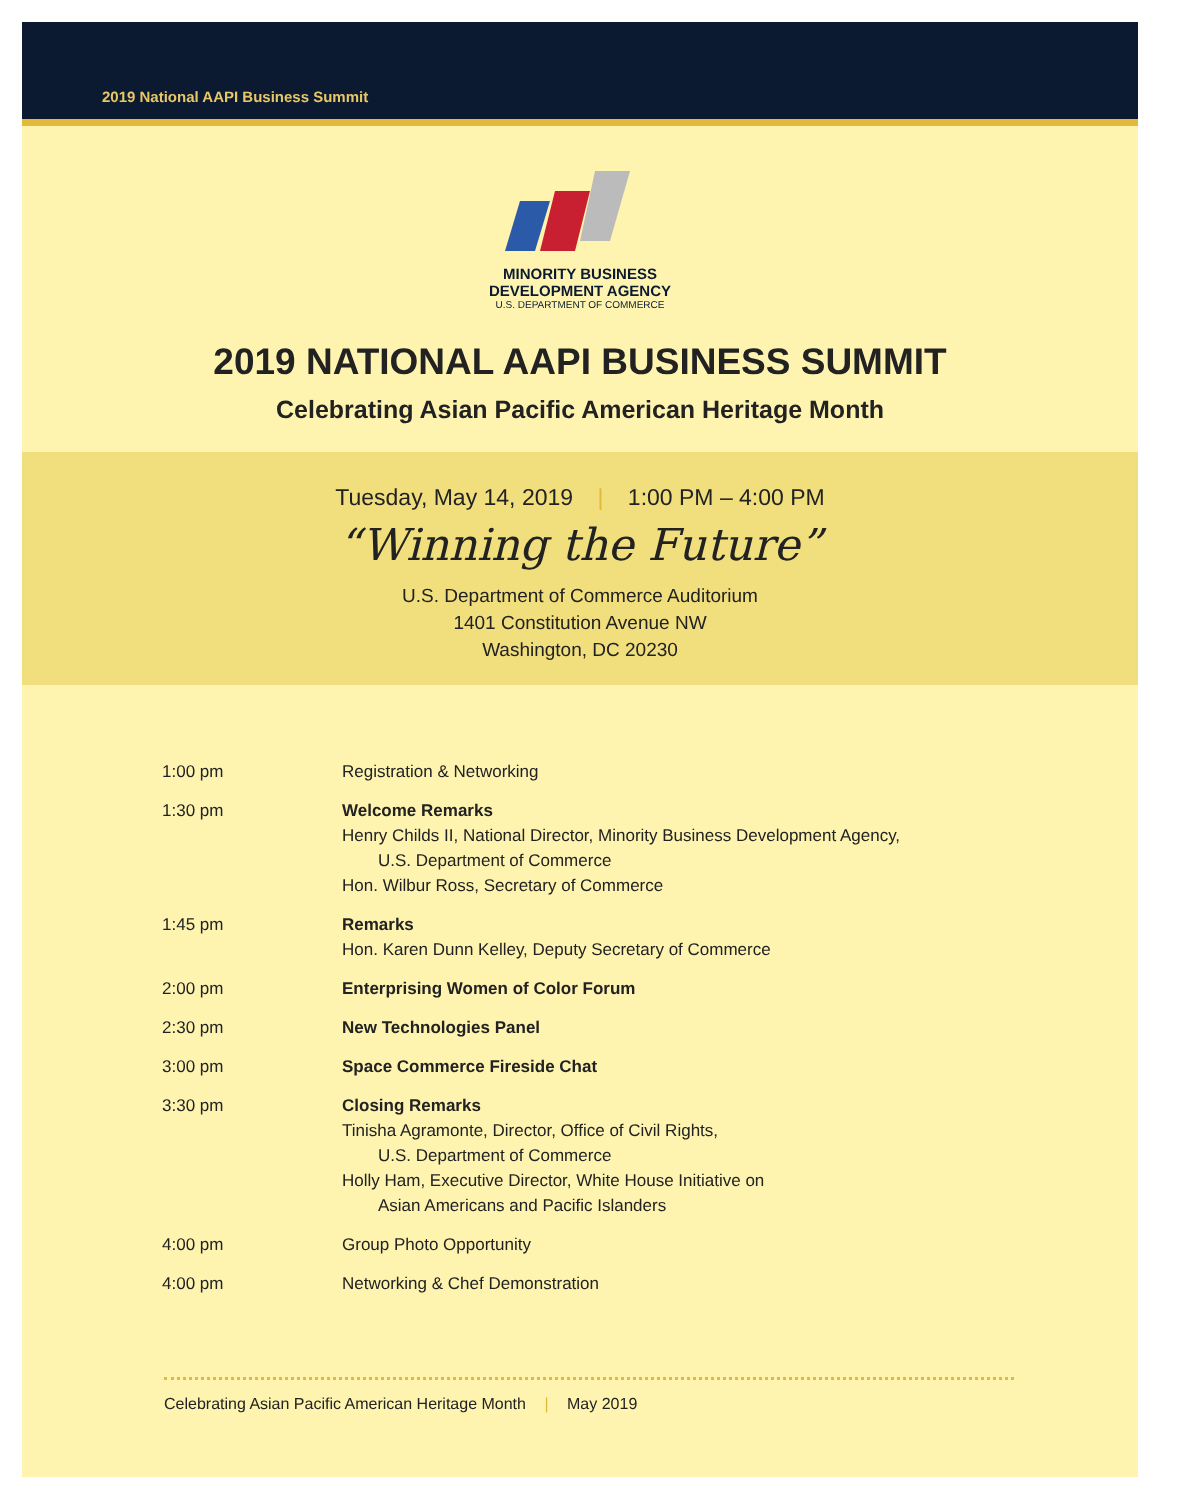2019 National AAPI Business Summit
MINORITY BUSINESS
DEVELOPMENT AGENCY
U.S. DEPARTMENT OF COMMERCE
2019 NATIONAL AAPI BUSINESS SUMMIT
Celebrating Asian Pacific American Heritage Month
Tuesday, May 14, 2019 | 1:00 PM – 4:00 PM
“Winning the Future”
U.S. Department of Commerce Auditorium
1401 Constitution Avenue NW
Washington, DC 20230
| 1:00 pm | Registration & Networking |
| 1:30 pm | Welcome Remarks Henry Childs II, National Director, Minority Business Development Agency, U.S. Department of Commerce Hon. Wilbur Ross, Secretary of Commerce |
| 1:45 pm | Remarks Hon. Karen Dunn Kelley, Deputy Secretary of Commerce |
| 2:00 pm | Enterprising Women of Color Forum |
| 2:30 pm | New Technologies Panel |
| 3:00 pm | Space Commerce Fireside Chat |
| 3:30 pm | Closing Remarks Tinisha Agramonte, Director, Office of Civil Rights, U.S. Department of Commerce Holly Ham, Executive Director, White House Initiative on Asian Americans and Pacific Islanders |
| 4:00 pm | Group Photo Opportunity |
| 4:00 pm | Networking & Chef Demonstration |
Celebrating Asian Pacific American Heritage Month | May 2019